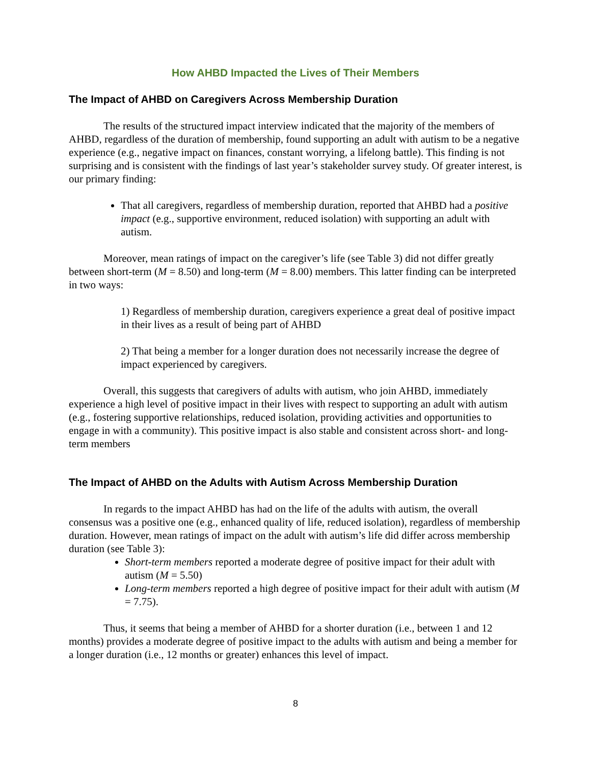How AHBD Impacted the Lives of Their Members
The Impact of AHBD on Caregivers Across Membership Duration
The results of the structured impact interview indicated that the majority of the members of AHBD, regardless of the duration of membership, found supporting an adult with autism to be a negative experience (e.g., negative impact on finances, constant worrying, a lifelong battle). This finding is not surprising and is consistent with the findings of last year’s stakeholder survey study. Of greater interest, is our primary finding:
That all caregivers, regardless of membership duration, reported that AHBD had a positive impact (e.g., supportive environment, reduced isolation) with supporting an adult with autism.
Moreover, mean ratings of impact on the caregiver’s life (see Table 3) did not differ greatly between short-term (M = 8.50) and long-term (M = 8.00) members. This latter finding can be interpreted in two ways:
1) Regardless of membership duration, caregivers experience a great deal of positive impact in their lives as a result of being part of AHBD
2) That being a member for a longer duration does not necessarily increase the degree of impact experienced by caregivers.
Overall, this suggests that caregivers of adults with autism, who join AHBD, immediately experience a high level of positive impact in their lives with respect to supporting an adult with autism (e.g., fostering supportive relationships, reduced isolation, providing activities and opportunities to engage in with a community). This positive impact is also stable and consistent across short- and long-term members
The Impact of AHBD on the Adults with Autism Across Membership Duration
In regards to the impact AHBD has had on the life of the adults with autism, the overall consensus was a positive one (e.g., enhanced quality of life, reduced isolation), regardless of membership duration. However, mean ratings of impact on the adult with autism’s life did differ across membership duration (see Table 3):
Short-term members reported a moderate degree of positive impact for their adult with autism (M = 5.50)
Long-term members reported a high degree of positive impact for their adult with autism (M = 7.75).
Thus, it seems that being a member of AHBD for a shorter duration (i.e., between 1 and 12 months) provides a moderate degree of positive impact to the adults with autism and being a member for a longer duration (i.e., 12 months or greater) enhances this level of impact.
8